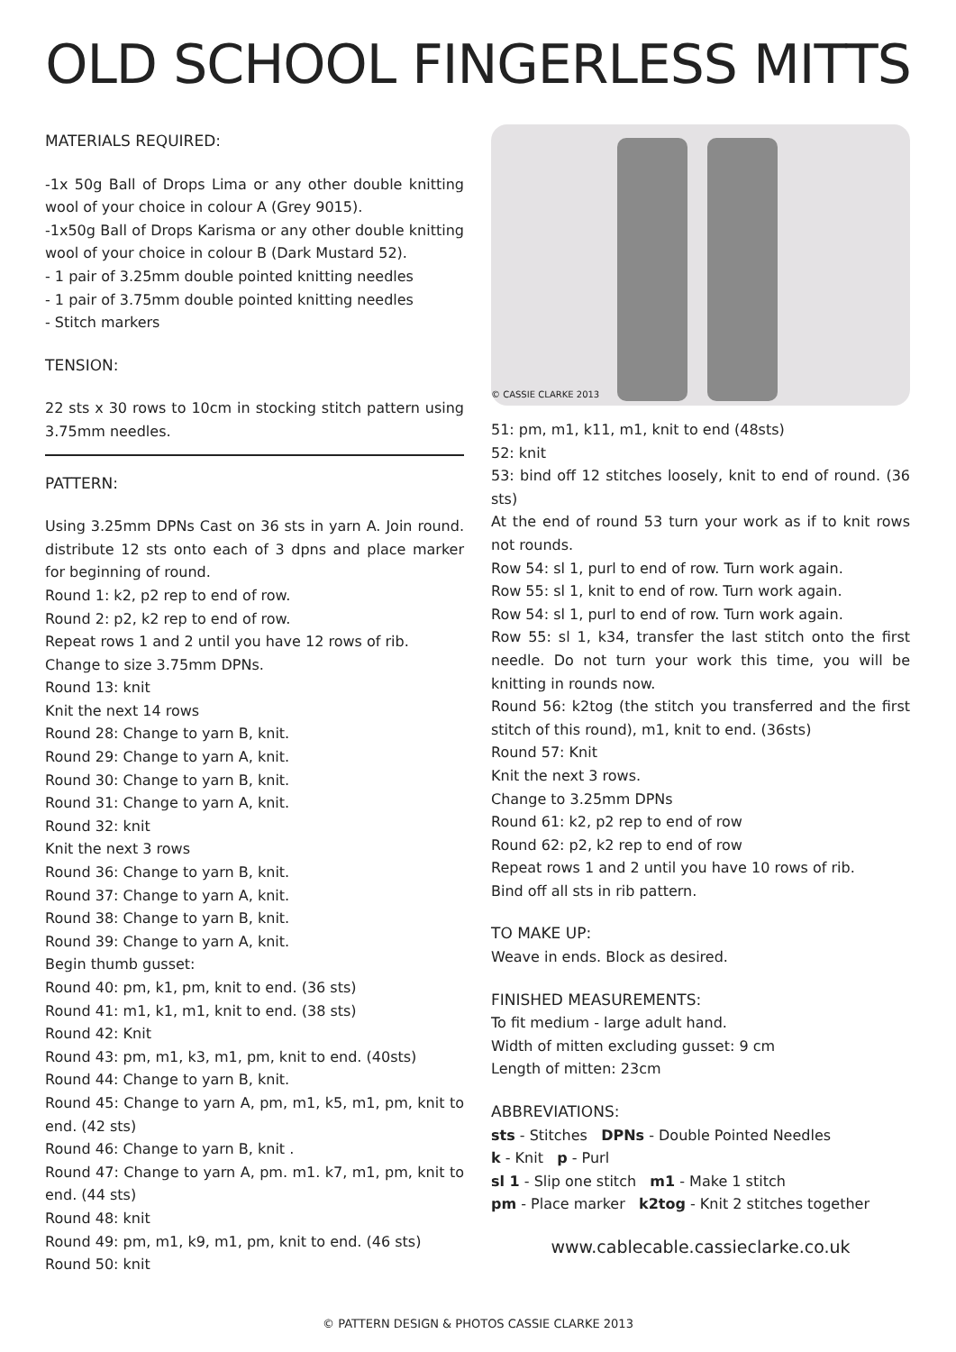OLD SCHOOL FINGERLESS MITTS
MATERIALS REQUIRED:
-1x 50g Ball of Drops Lima or any other double knitting wool of your choice in colour A (Grey 9015).
-1x50g Ball of Drops Karisma or any other double knitting wool of your choice in colour B (Dark Mustard 52).
- 1 pair of 3.25mm double pointed knitting needles
- 1 pair of 3.75mm double pointed knitting needles
- Stitch markers
TENSION:
22 sts x 30 rows to 10cm in stocking stitch pattern using 3.75mm needles.
PATTERN:
Using 3.25mm DPNs Cast on 36 sts in yarn A. Join round. distribute 12 sts onto each of 3 dpns and place marker for beginning of round.
Round 1: k2, p2 rep to end of row.
Round 2: p2, k2 rep to end of row.
Repeat rows 1 and 2 until you have 12 rows of rib.
Change to size 3.75mm DPNs.
Round 13: knit
Knit the next 14 rows
Round 28: Change to yarn B, knit.
Round 29: Change to yarn A, knit.
Round 30: Change to yarn B, knit.
Round 31: Change to yarn A, knit.
Round 32: knit
Knit the next 3 rows
Round 36: Change to yarn B, knit.
Round 37: Change to yarn A, knit.
Round 38: Change to yarn B, knit.
Round 39: Change to yarn A, knit.
Begin thumb gusset:
Round 40: pm, k1, pm, knit to end. (36 sts)
Round 41: m1, k1, m1, knit to end. (38 sts)
Round 42: Knit
Round 43: pm, m1, k3, m1, pm, knit to end. (40sts)
Round 44: Change to yarn B, knit.
Round 45: Change to yarn A, pm, m1, k5, m1, pm, knit to end. (42 sts)
Round 46: Change to yarn B, knit .
Round 47: Change to yarn A, pm. m1. k7, m1, pm, knit to end. (44 sts)
Round 48: knit
Round 49: pm, m1, k9, m1, pm, knit to end. (46 sts)
Round 50: knit
© CASSIE CLARKE 2013
51: pm, m1, k11, m1, knit to end (48sts)
52: knit
53: bind off 12 stitches loosely, knit to end of round. (36 sts)
At the end of round 53 turn your work as if to knit rows not rounds.
Row 54: sl 1, purl to end of row. Turn work again.
Row 55: sl 1, knit to end of row. Turn work again.
Row 54: sl 1, purl to end of row. Turn work again.
Row 55: sl 1, k34, transfer the last stitch onto the first needle. Do not turn your work this time, you will be knitting in rounds now.
Round 56: k2tog (the stitch you transferred and the first stitch of this round), m1, knit to end. (36sts)
Round 57: Knit
Knit the next 3 rows.
Change to 3.25mm DPNs
Round 61: k2, p2 rep to end of row
Round 62: p2, k2 rep to end of row
Repeat rows 1 and 2 until you have 10 rows of rib.
Bind off all sts in rib pattern.
TO MAKE UP:
Weave in ends. Block as desired.
FINISHED MEASUREMENTS:
To fit medium - large adult hand.
Width of mitten excluding gusset: 9 cm
Length of mitten: 23cm
ABBREVIATIONS:
sts - Stitches DPNs - Double Pointed Needles
k - Knit p - Purl
sl 1 - Slip one stitch m1 - Make 1 stitch
pm - Place marker k2tog - Knit 2 stitches together
www.cablecable.cassieclarke.co.uk
© PATTERN DESIGN & PHOTOS CASSIE CLARKE 2013